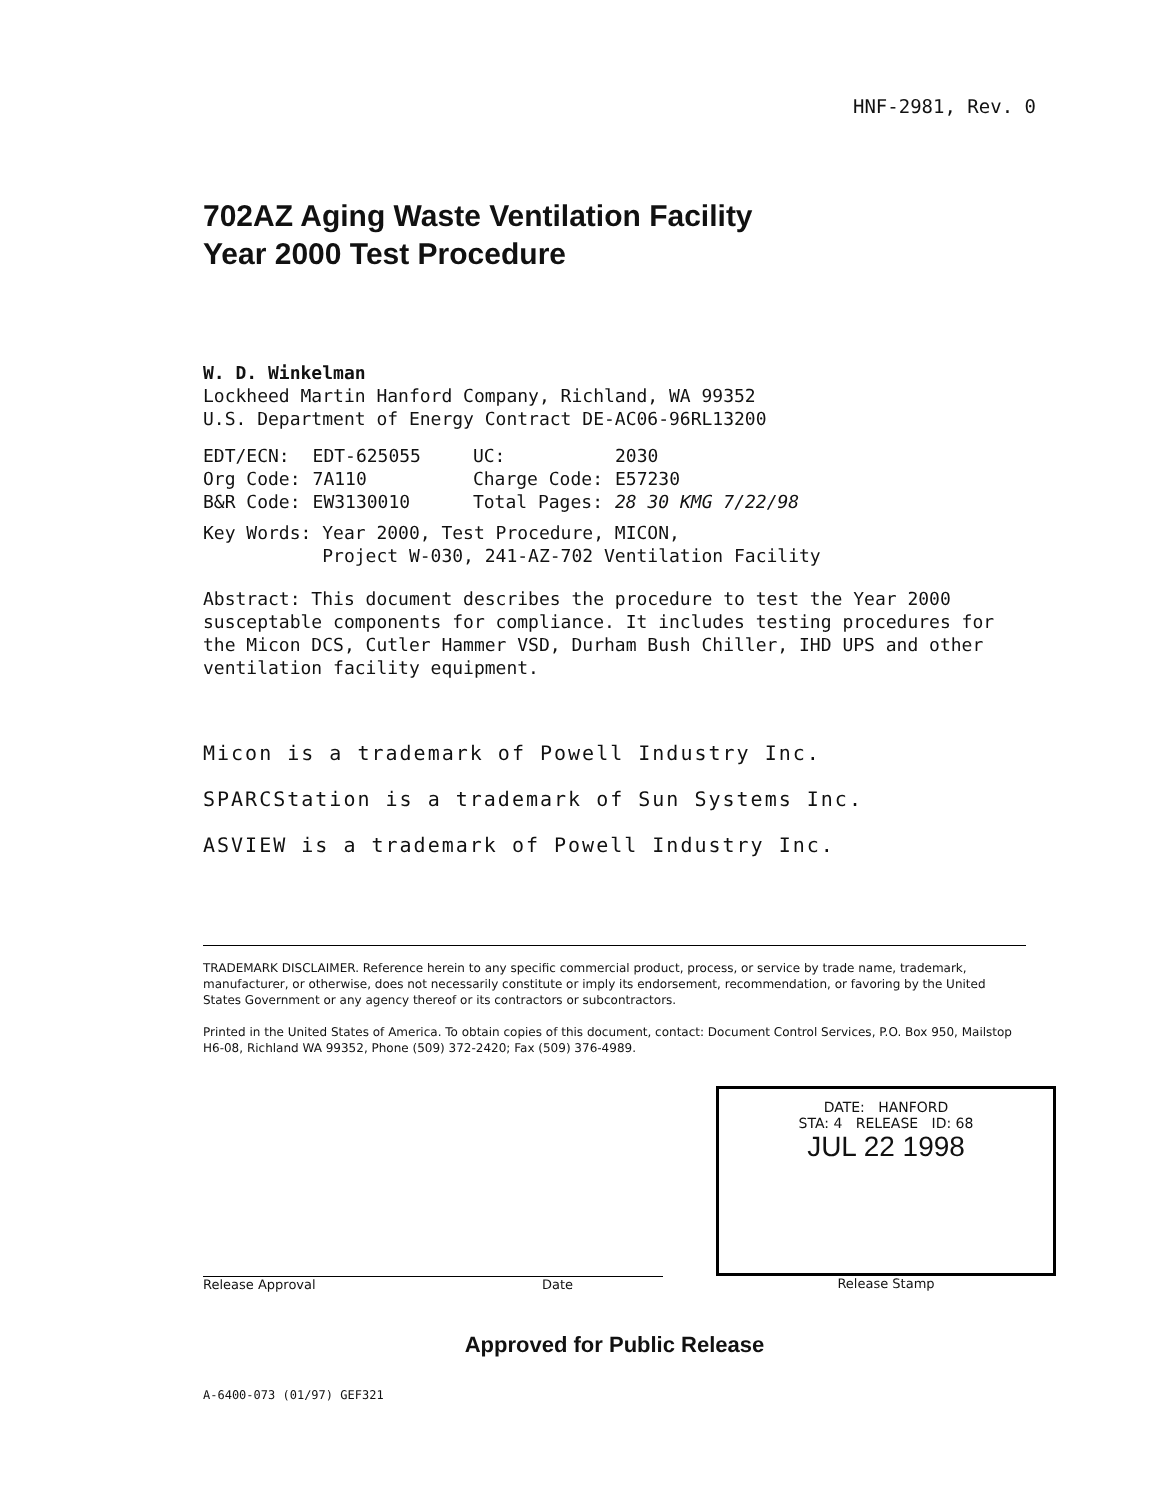HNF-2981, Rev. 0
702AZ Aging Waste Ventilation Facility
Year 2000 Test Procedure
W. D. Winkelman
Lockheed Martin Hanford Company, Richland, WA 99352
U.S. Department of Energy Contract DE-AC06-96RL13200
| EDT/ECN: | EDT-625055 | UC: | 2030 |
| Org Code: | 7A110 | Charge Code: | E57230 |
| B&R Code: | EW3130010 | Total Pages: | 28 30 KMG 7/22/98 |
Key Words: Year 2000, Test Procedure, MICON,
Project W-030, 241-AZ-702 Ventilation Facility
Abstract: This document describes the procedure to test the Year 2000 susceptable components for compliance. It includes testing procedures for the Micon DCS, Cutler Hammer VSD, Durham Bush Chiller, IHD UPS and other ventilation facility equipment.
Micon is a trademark of Powell Industry Inc.
SPARCStation is a trademark of Sun Systems Inc.
ASVIEW is a trademark of Powell Industry Inc.
TRADEMARK DISCLAIMER. Reference herein to any specific commercial product, process, or service by trade name, trademark, manufacturer, or otherwise, does not necessarily constitute or imply its endorsement, recommendation, or favoring by the United States Government or any agency thereof or its contractors or subcontractors.
Printed in the United States of America. To obtain copies of this document, contact: Document Control Services, P.O. Box 950, Mailstop H6-08, Richland WA 99352, Phone (509) 372-2420; Fax (509) 376-4989.
Release Approval Date
DATE: HANFORD
STA: 4 RELEASE ID: 68
JUL 22 1998
Release Stamp
Approved for Public Release
A-6400-073 (01/97) GEF321